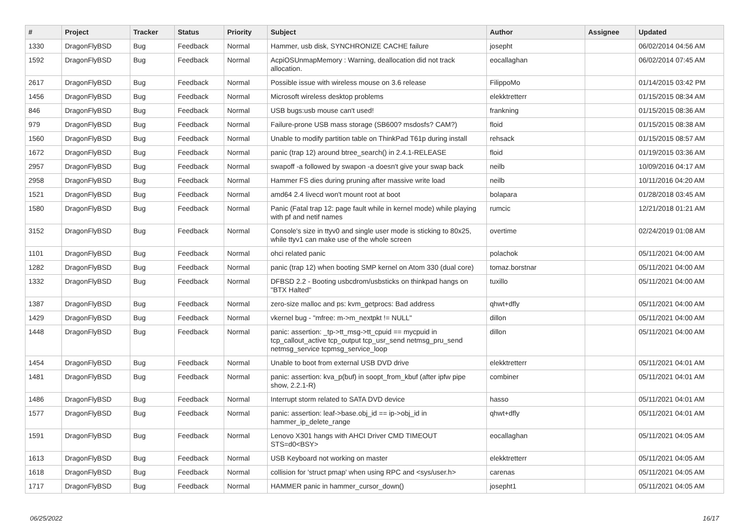| # | Project | Tracker | Status | Priority | Subject | Author | Assignee | Updated |
| --- | --- | --- | --- | --- | --- | --- | --- | --- |
| 1330 | DragonFlyBSD | Bug | Feedback | Normal | Hammer, usb disk, SYNCHRONIZE CACHE failure | josepht | | 06/02/2014 04:56 AM |
| 1592 | DragonFlyBSD | Bug | Feedback | Normal | AcpiOSUnmapMemory : Warning, deallocation did not track allocation. | eocallaghan | | 06/02/2014 07:45 AM |
| 2617 | DragonFlyBSD | Bug | Feedback | Normal | Possible issue with wireless mouse on 3.6 release | FilippoMo | | 01/14/2015 03:42 PM |
| 1456 | DragonFlyBSD | Bug | Feedback | Normal | Microsoft wireless desktop problems | elekktretterr | | 01/15/2015 08:34 AM |
| 846 | DragonFlyBSD | Bug | Feedback | Normal | USB bugs:usb mouse can't used! | frankning | | 01/15/2015 08:36 AM |
| 979 | DragonFlyBSD | Bug | Feedback | Normal | Failure-prone USB mass storage (SB600? msdosfs? CAM?) | floid | | 01/15/2015 08:38 AM |
| 1560 | DragonFlyBSD | Bug | Feedback | Normal | Unable to modify partition table on ThinkPad T61p during install | rehsack | | 01/15/2015 08:57 AM |
| 1672 | DragonFlyBSD | Bug | Feedback | Normal | panic (trap 12) around btree_search() in 2.4.1-RELEASE | floid | | 01/19/2015 03:36 AM |
| 2957 | DragonFlyBSD | Bug | Feedback | Normal | swapoff -a followed by swapon -a doesn't give your swap back | neilb | | 10/09/2016 04:17 AM |
| 2958 | DragonFlyBSD | Bug | Feedback | Normal | Hammer FS dies during pruning after massive write load | neilb | | 10/11/2016 04:20 AM |
| 1521 | DragonFlyBSD | Bug | Feedback | Normal | amd64 2.4 livecd won't mount root at boot | bolapara | | 01/28/2018 03:45 AM |
| 1580 | DragonFlyBSD | Bug | Feedback | Normal | Panic (Fatal trap 12: page fault while in kernel mode) while playing with pf and netif names | rumcic | | 12/21/2018 01:21 AM |
| 3152 | DragonFlyBSD | Bug | Feedback | Normal | Console's size in ttyv0 and single user mode is sticking to 80x25, while ttyv1 can make use of the whole screen | overtime | | 02/24/2019 01:08 AM |
| 1101 | DragonFlyBSD | Bug | Feedback | Normal | ohci related panic | polachok | | 05/11/2021 04:00 AM |
| 1282 | DragonFlyBSD | Bug | Feedback | Normal | panic (trap 12) when booting SMP kernel on Atom 330 (dual core) | tomaz.borstnar | | 05/11/2021 04:00 AM |
| 1332 | DragonFlyBSD | Bug | Feedback | Normal | DFBSD 2.2 - Booting usbcdrom/usbsticks on thinkpad hangs on "BTX Halted" | tuxillo | | 05/11/2021 04:00 AM |
| 1387 | DragonFlyBSD | Bug | Feedback | Normal | zero-size malloc and ps: kvm_getprocs: Bad address | qhwt+dfly | | 05/11/2021 04:00 AM |
| 1429 | DragonFlyBSD | Bug | Feedback | Normal | vkernel bug - "mfree: m->m_nextpkt != NULL" | dillon | | 05/11/2021 04:00 AM |
| 1448 | DragonFlyBSD | Bug | Feedback | Normal | panic: assertion: _tp->tt_msg->tt_cpuid == mycpuid in tcp_callout_active tcp_output tcp_usr_send netmsg_pru_send netmsg_service tcpmsg_service_loop | dillon | | 05/11/2021 04:00 AM |
| 1454 | DragonFlyBSD | Bug | Feedback | Normal | Unable to boot from external USB DVD drive | elekktretterr | | 05/11/2021 04:01 AM |
| 1481 | DragonFlyBSD | Bug | Feedback | Normal | panic: assertion: kva_p(buf) in soopt_from_kbuf (after ipfw pipe show, 2.2.1-R) | combiner | | 05/11/2021 04:01 AM |
| 1486 | DragonFlyBSD | Bug | Feedback | Normal | Interrupt storm related to SATA DVD device | hasso | | 05/11/2021 04:01 AM |
| 1577 | DragonFlyBSD | Bug | Feedback | Normal | panic: assertion: leaf->base.obj_id == ip->obj_id in hammer_ip_delete_range | qhwt+dfly | | 05/11/2021 04:01 AM |
| 1591 | DragonFlyBSD | Bug | Feedback | Normal | Lenovo X301 hangs with AHCI Driver CMD TIMEOUT STS=d0<BSY> | eocallaghan | | 05/11/2021 04:05 AM |
| 1613 | DragonFlyBSD | Bug | Feedback | Normal | USB Keyboard not working on master | elekktretterr | | 05/11/2021 04:05 AM |
| 1618 | DragonFlyBSD | Bug | Feedback | Normal | collision for 'struct pmap' when using RPC and <sys/user.h> | carenas | | 05/11/2021 04:05 AM |
| 1717 | DragonFlyBSD | Bug | Feedback | Normal | HAMMER panic in hammer_cursor_down() | josepht1 | | 05/11/2021 04:05 AM |
06/25/2022 16/17